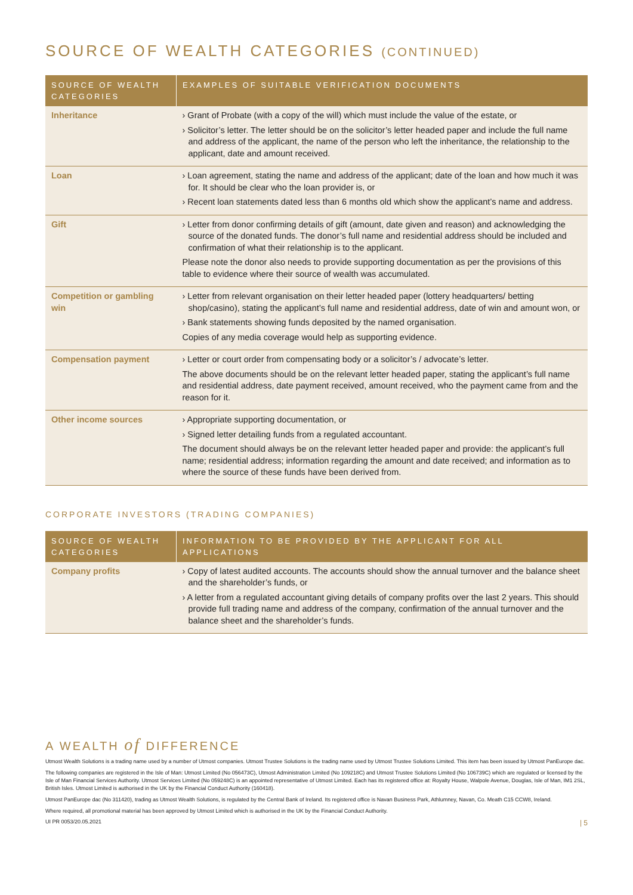SOURCE OF WEALTH CATEGORIES (CONTINUED)
| SOURCE OF WEALTH CATEGORIES | EXAMPLES OF SUITABLE VERIFICATION DOCUMENTS |
| --- | --- |
| Inheritance | › Grant of Probate (with a copy of the will) which must include the value of the estate, or › Solicitor’s letter. The letter should be on the solicitor’s letter headed paper and include the full name and address of the applicant, the name of the person who left the inheritance, the relationship to the applicant, date and amount received. |
| Loan | › Loan agreement, stating the name and address of the applicant; date of the loan and how much it was for. It should be clear who the loan provider is, or › Recent loan statements dated less than 6 months old which show the applicant’s name and address. |
| Gift | › Letter from donor confirming details of gift (amount, date given and reason) and acknowledging the source of the donated funds. The donor’s full name and residential address should be included and confirmation of what their relationship is to the applicant. Please note the donor also needs to provide supporting documentation as per the provisions of this table to evidence where their source of wealth was accumulated. |
| Competition or gambling win | › Letter from relevant organisation on their letter headed paper (lottery headquarters/ betting shop/casino), stating the applicant’s full name and residential address, date of win and amount won, or › Bank statements showing funds deposited by the named organisation. Copies of any media coverage would help as supporting evidence. |
| Compensation payment | › Letter or court order from compensating body or a solicitor’s / advocate’s letter. The above documents should be on the relevant letter headed paper, stating the applicant’s full name and residential address, date payment received, amount received, who the payment came from and the reason for it. |
| Other income sources | › Appropriate supporting documentation, or › Signed letter detailing funds from a regulated accountant. The document should always be on the relevant letter headed paper and provide: the applicant’s full name; residential address; information regarding the amount and date received; and information as to where the source of these funds have been derived from. |
CORPORATE INVESTORS (TRADING COMPANIES)
| SOURCE OF WEALTH CATEGORIES | INFORMATION TO BE PROVIDED BY THE APPLICANT FOR ALL APPLICATIONS |
| --- | --- |
| Company profits | › Copy of latest audited accounts. The accounts should show the annual turnover and the balance sheet and the shareholder’s funds, or › A letter from a regulated accountant giving details of company profits over the last 2 years. This should provide full trading name and address of the company, confirmation of the annual turnover and the balance sheet and the shareholder’s funds. |
A WEALTH of DIFFERENCE
Utmost Wealth Solutions is a trading name used by a number of Utmost companies. Utmost Trustee Solutions is the trading name used by Utmost Trustee Solutions Limited. This item has been issued by Utmost PanEurope dac.
The following companies are registered in the Isle of Man: Utmost Limited (No 056473C), Utmost Administration Limited (No 109218C) and Utmost Trustee Solutions Limited (No 106739C) which are regulated or licensed by the Isle of Man Financial Services Authority. Utmost Services Limited (No 059248C) is an appointed representative of Utmost Limited. Each has its registered office at: Royalty House, Walpole Avenue, Douglas, Isle of Man, IM1 2SL, British Isles. Utmost Limited is authorised in the UK by the Financial Conduct Authority (160418).
Utmost PanEurope dac (No 311420), trading as Utmost Wealth Solutions, is regulated by the Central Bank of Ireland. Its registered office is Navan Business Park, Athlumney, Navan, Co. Meath C15 CCW8, Ireland.
Where required, all promotional material has been approved by Utmost Limited which is authorised in the UK by the Financial Conduct Authority.
UI PR 0053/20.05.2021 | 5